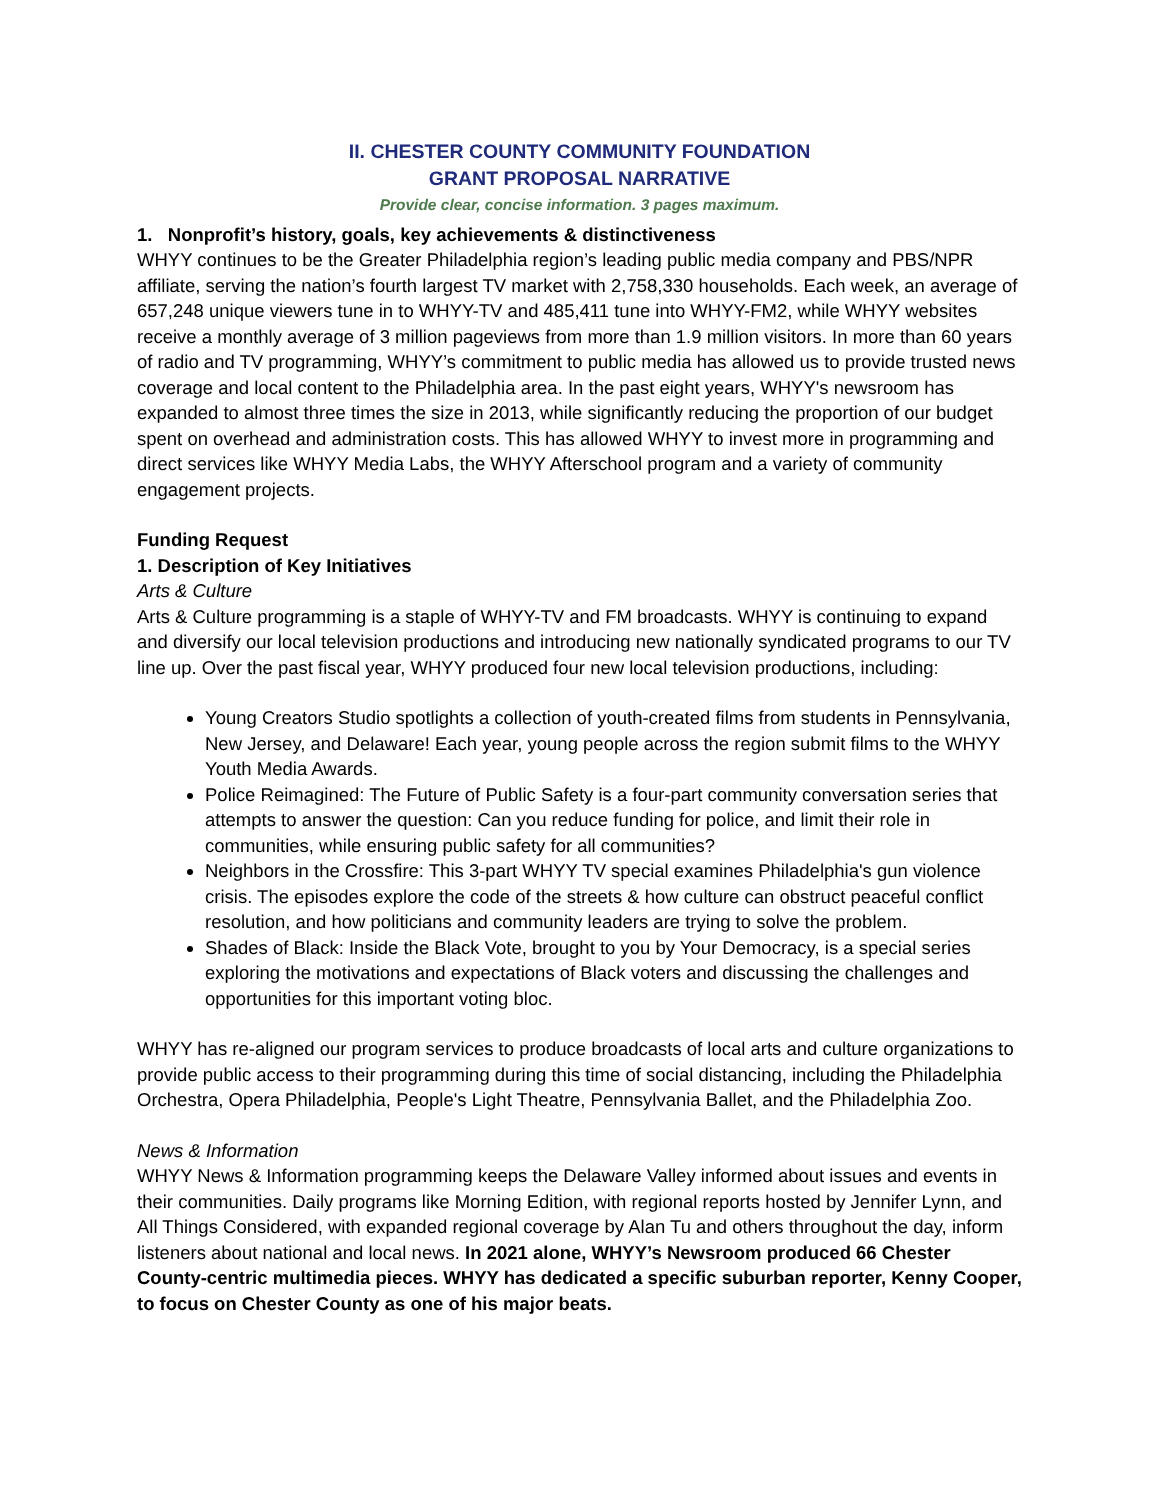II. CHESTER COUNTY COMMUNITY FOUNDATION
GRANT PROPOSAL NARRATIVE
Provide clear, concise information. 3 pages maximum.
1. Nonprofit’s history, goals, key achievements & distinctiveness
WHYY continues to be the Greater Philadelphia region’s leading public media company and PBS/NPR affiliate, serving the nation’s fourth largest TV market with 2,758,330 households. Each week, an average of 657,248 unique viewers tune in to WHYY-TV and 485,411 tune into WHYY-FM2, while WHYY websites receive a monthly average of 3 million pageviews from more than 1.9 million visitors. In more than 60 years of radio and TV programming, WHYY’s commitment to public media has allowed us to provide trusted news coverage and local content to the Philadelphia area. In the past eight years, WHYY's newsroom has expanded to almost three times the size in 2013, while significantly reducing the proportion of our budget spent on overhead and administration costs. This has allowed WHYY to invest more in programming and direct services like WHYY Media Labs, the WHYY Afterschool program and a variety of community engagement projects.
Funding Request
1. Description of Key Initiatives
Arts & Culture
Arts & Culture programming is a staple of WHYY-TV and FM broadcasts. WHYY is continuing to expand and diversify our local television productions and introducing new nationally syndicated programs to our TV line up. Over the past fiscal year, WHYY produced four new local television productions, including:
Young Creators Studio spotlights a collection of youth-created films from students in Pennsylvania, New Jersey, and Delaware! Each year, young people across the region submit films to the WHYY Youth Media Awards.
Police Reimagined: The Future of Public Safety is a four-part community conversation series that attempts to answer the question: Can you reduce funding for police, and limit their role in communities, while ensuring public safety for all communities?
Neighbors in the Crossfire: This 3-part WHYY TV special examines Philadelphia's gun violence crisis. The episodes explore the code of the streets & how culture can obstruct peaceful conflict resolution, and how politicians and community leaders are trying to solve the problem.
Shades of Black: Inside the Black Vote, brought to you by Your Democracy, is a special series exploring the motivations and expectations of Black voters and discussing the challenges and opportunities for this important voting bloc.
WHYY has re-aligned our program services to produce broadcasts of local arts and culture organizations to provide public access to their programming during this time of social distancing, including the Philadelphia Orchestra, Opera Philadelphia, People's Light Theatre, Pennsylvania Ballet, and the Philadelphia Zoo.
News & Information
WHYY News & Information programming keeps the Delaware Valley informed about issues and events in their communities. Daily programs like Morning Edition, with regional reports hosted by Jennifer Lynn, and All Things Considered, with expanded regional coverage by Alan Tu and others throughout the day, inform listeners about national and local news. In 2021 alone, WHYY’s Newsroom produced 66 Chester County-centric multimedia pieces. WHYY has dedicated a specific suburban reporter, Kenny Cooper, to focus on Chester County as one of his major beats.